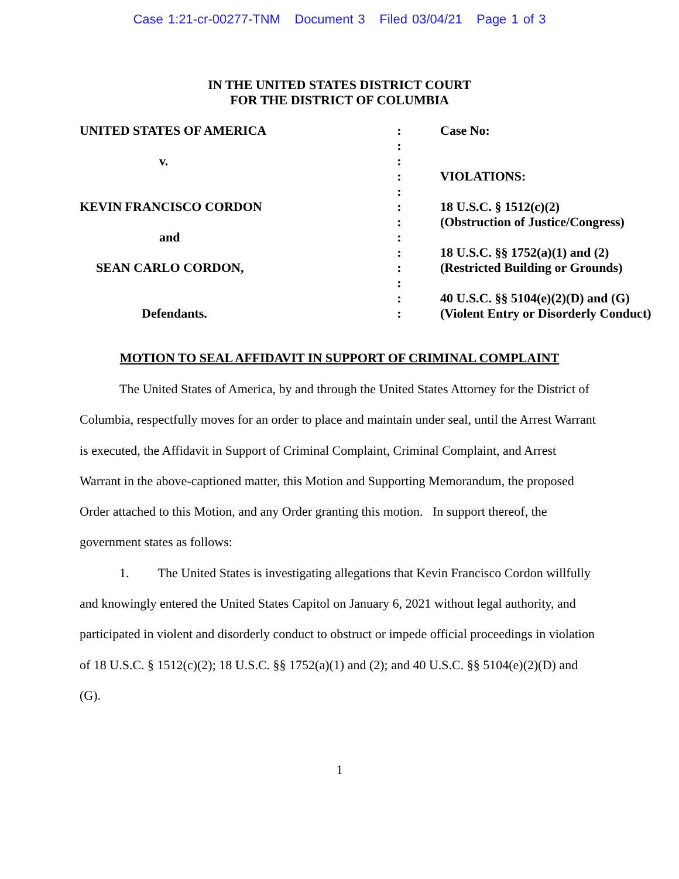Case 1:21-cr-00277-TNM Document 3 Filed 03/04/21 Page 1 of 3
IN THE UNITED STATES DISTRICT COURT
FOR THE DISTRICT OF COLUMBIA
| UNITED STATES OF AMERICA | : | Case No: |
| | : | |
| v. | : | |
| | : | VIOLATIONS: |
| | : | |
| KEVIN FRANCISCO CORDON | : | 18 U.S.C. § 1512(c)(2) |
| | : | (Obstruction of Justice/Congress) |
| and | : | |
| | : | 18 U.S.C. §§ 1752(a)(1) and (2) |
| SEAN CARLO CORDON, | : | (Restricted Building or Grounds) |
| | : | |
| | : | 40 U.S.C. §§ 5104(e)(2)(D) and (G) |
| Defendants. | : | (Violent Entry or Disorderly Conduct) |
MOTION TO SEAL AFFIDAVIT IN SUPPORT OF CRIMINAL COMPLAINT
The United States of America, by and through the United States Attorney for the District of Columbia, respectfully moves for an order to place and maintain under seal, until the Arrest Warrant is executed, the Affidavit in Support of Criminal Complaint, Criminal Complaint, and Arrest Warrant in the above-captioned matter, this Motion and Supporting Memorandum, the proposed Order attached to this Motion, and any Order granting this motion. In support thereof, the government states as follows:
1. The United States is investigating allegations that Kevin Francisco Cordon willfully and knowingly entered the United States Capitol on January 6, 2021 without legal authority, and participated in violent and disorderly conduct to obstruct or impede official proceedings in violation of 18 U.S.C. § 1512(c)(2); 18 U.S.C. §§ 1752(a)(1) and (2); and 40 U.S.C. §§ 5104(e)(2)(D) and (G).
1